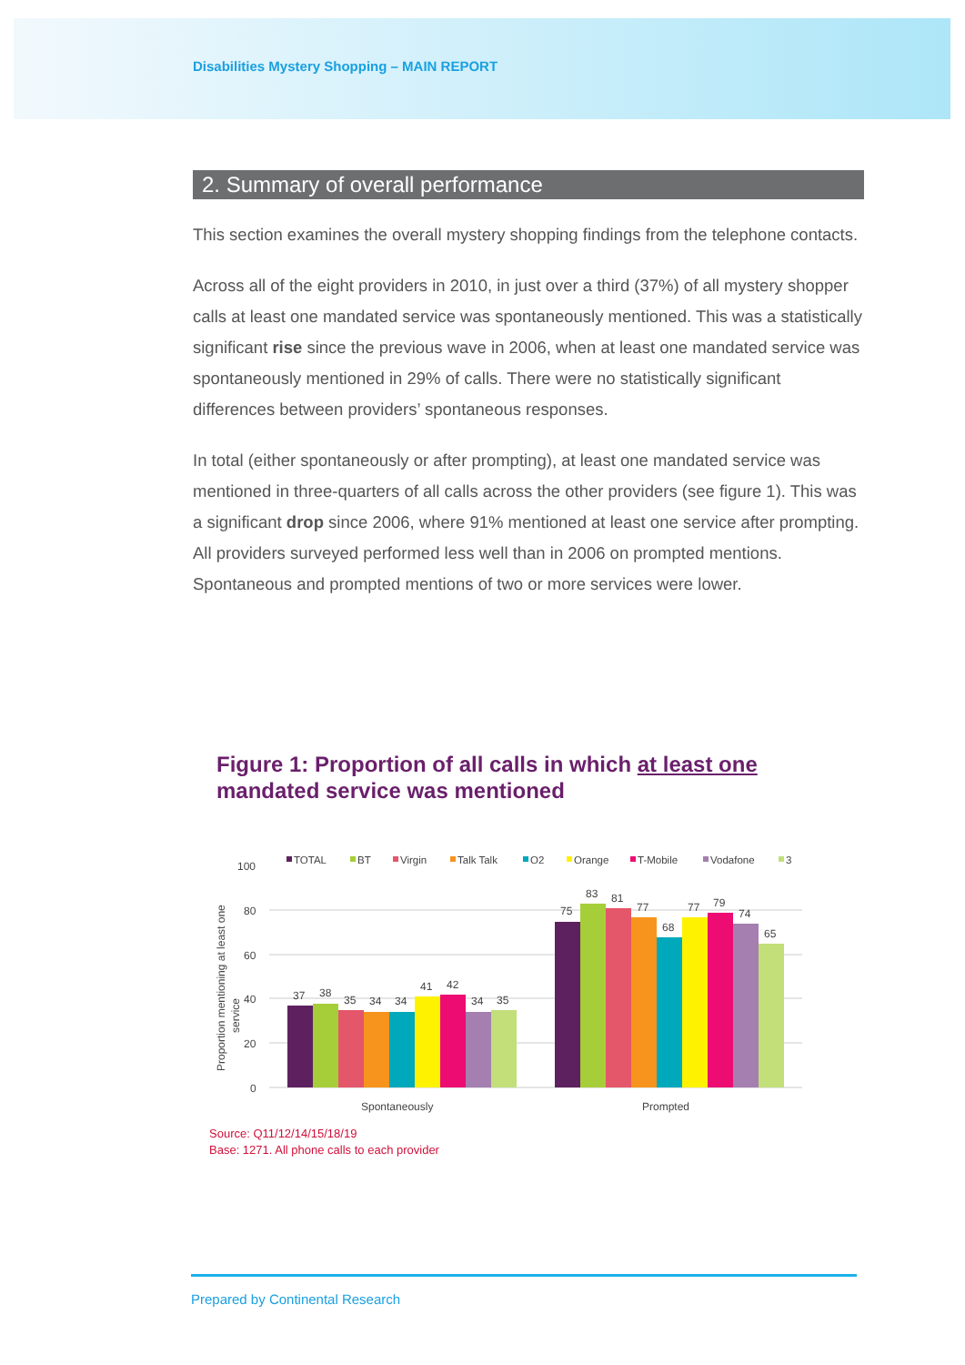Disabilities Mystery Shopping – MAIN REPORT
2. Summary of overall performance
This section examines the overall mystery shopping findings from the telephone contacts.
Across all of the eight providers in 2010, in just over a third (37%) of all mystery shopper calls at least one mandated service was spontaneously mentioned. This was a statistically significant rise since the previous wave in 2006, when at least one mandated service was spontaneously mentioned in 29% of calls. There were no statistically significant differences between providers’ spontaneous responses.
In total (either spontaneously or after prompting), at least one mandated service was mentioned in three-quarters of all calls across the other providers (see figure 1). This was a significant drop since 2006, where 91% mentioned at least one service after prompting. All providers surveyed performed less well than in 2006 on prompted mentions. Spontaneous and prompted mentions of two or more services were lower.
Figure 1: Proportion of all calls in which at least one
mandated service was mentioned
TOTAL
BT
Virgin
Talk Talk
O2
Orange
T-Mobile
Vodafone
3
100
80
60
40
20
0
Proportion mentioning at least one
service
37
38
35
34
34
41
42
34
35
75
83
81
77
68
77
79
74
65
Spontaneously
Prompted
Source: Q11/12/14/15/18/19
Base: 1271. All phone calls to each provider
Prepared by Continental Research